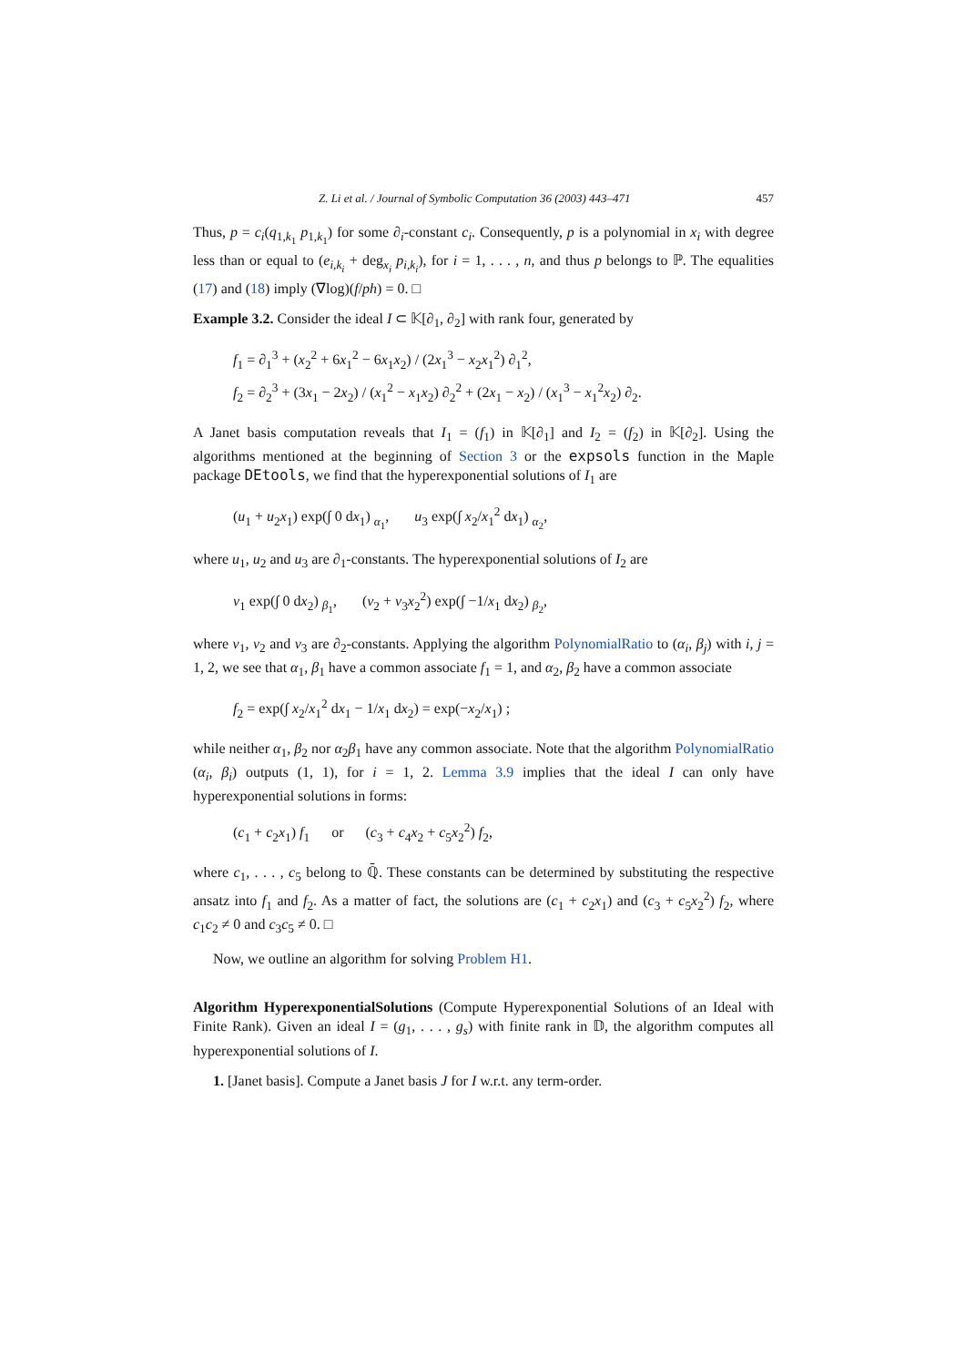Z. Li et al. / Journal of Symbolic Computation 36 (2003) 443–471 457
Thus, p = c<sub>i</sub>(q<sub>1,k<sub>1</sub></sub> p<sub>1,k<sub>1</sub></sub>) for some ∂<sub>i</sub>-constant c<sub>i</sub>. Consequently, p is a polynomial in x<sub>i</sub> with degree less than or equal to (e<sub>i,k<sub>i</sub></sub> + deg<sub>x<sub>i</sub></sub> p<sub>i,k<sub>i</sub></sub>), for i = 1, . . . , n, and thus p belongs to ℙ. The equalities (17) and (18) imply (∇log)(f/ph) = 0. □
Example 3.2. Consider the ideal I ⊂ 𝕂[∂<sub>1</sub>, ∂<sub>2</sub>] with rank four, generated by
f<sub>1</sub> = ∂<sub>1</sub><sup>3</sup> + (x<sub>2</sub><sup>2</sup> + 6x<sub>1</sub><sup>2</sup> − 6x<sub>1</sub>x<sub>2</sub>) / (2x<sub>1</sub><sup>3</sup> − x<sub>2</sub>x<sub>1</sub><sup>2</sup>) ∂<sub>1</sub><sup>2</sup>,
f<sub>2</sub> = ∂<sub>2</sub><sup>3</sup> + (3x<sub>1</sub> − 2x<sub>2</sub>) / (x<sub>1</sub><sup>2</sup> − x<sub>1</sub>x<sub>2</sub>) ∂<sub>2</sub><sup>2</sup> + (2x<sub>1</sub> − x<sub>2</sub>) / (x<sub>1</sub><sup>3</sup> − x<sub>1</sub><sup>2</sup>x<sub>2</sub>) ∂<sub>2</sub>.
A Janet basis computation reveals that I<sub>1</sub> = (f<sub>1</sub>) in 𝕂[∂<sub>1</sub>] and I<sub>2</sub> = (f<sub>2</sub>) in 𝕂[∂<sub>2</sub>]. Using the algorithms mentioned at the beginning of Section 3 or the expsols function in the Maple package DEtools, we find that the hyperexponential solutions of I<sub>1</sub> are
(u<sub>1</sub> + u<sub>2</sub>x<sub>1</sub>) exp(∫ 0 dx<sub>1</sub>) <sub>α<sub>1</sub></sub>, u<sub>3</sub> exp(∫ x<sub>2</sub>/x<sub>1</sub><sup>2</sup> dx<sub>1</sub>) <sub>α<sub>2</sub></sub>,
where u<sub>1</sub>, u<sub>2</sub> and u<sub>3</sub> are ∂<sub>1</sub>-constants. The hyperexponential solutions of I<sub>2</sub> are
v<sub>1</sub> exp(∫ 0 dx<sub>2</sub>) <sub>β<sub>1</sub></sub>, (v<sub>2</sub> + v<sub>3</sub>x<sub>2</sub><sup>2</sup>) exp(∫ −1/x<sub>1</sub> dx<sub>2</sub>) <sub>β<sub>2</sub></sub>,
where v<sub>1</sub>, v<sub>2</sub> and v<sub>3</sub> are ∂<sub>2</sub>-constants. Applying the algorithm PolynomialRatio to (α<sub>i</sub>, β<sub>j</sub>) with i, j = 1, 2, we see that α<sub>1</sub>, β<sub>1</sub> have a common associate f<sub>1</sub> = 1, and α<sub>2</sub>, β<sub>2</sub> have a common associate
f<sub>2</sub> = exp(∫ x<sub>2</sub>/x<sub>1</sub><sup>2</sup> dx<sub>1</sub> − 1/x<sub>1</sub> dx<sub>2</sub>) = exp(−x<sub>2</sub>/x<sub>1</sub>) ;
while neither α<sub>1</sub>, β<sub>2</sub> nor α<sub>2</sub>β<sub>1</sub> have any common associate. Note that the algorithm PolynomialRatio (α<sub>i</sub>, β<sub>i</sub>) outputs (1, 1), for i = 1, 2. Lemma 3.9 implies that the ideal I can only have hyperexponential solutions in forms:
(c<sub>1</sub> + c<sub>2</sub>x<sub>1</sub>) f<sub>1</sub> or (c<sub>3</sub> + c<sub>4</sub>x<sub>2</sub> + c<sub>5</sub>x<sub>2</sub><sup>2</sup>) f<sub>2</sub>,
where c<sub>1</sub>, . . . , c<sub>5</sub> belong to ℚ̄. These constants can be determined by substituting the respective ansatz into f<sub>1</sub> and f<sub>2</sub>. As a matter of fact, the solutions are (c<sub>1</sub> + c<sub>2</sub>x<sub>1</sub>) and (c<sub>3</sub> + c<sub>5</sub>x<sub>2</sub><sup>2</sup>) f<sub>2</sub>, where c<sub>1</sub>c<sub>2</sub> ≠ 0 and c<sub>3</sub>c<sub>5</sub> ≠ 0. □
Now, we outline an algorithm for solving Problem H1.
Algorithm HyperexponentialSolutions (Compute Hyperexponential Solutions of an Ideal with Finite Rank). Given an ideal I = (g<sub>1</sub>, . . . , g<sub>s</sub>) with finite rank in 𝔻, the algorithm computes all hyperexponential solutions of I.
1. [Janet basis]. Compute a Janet basis J for I w.r.t. any term-order.